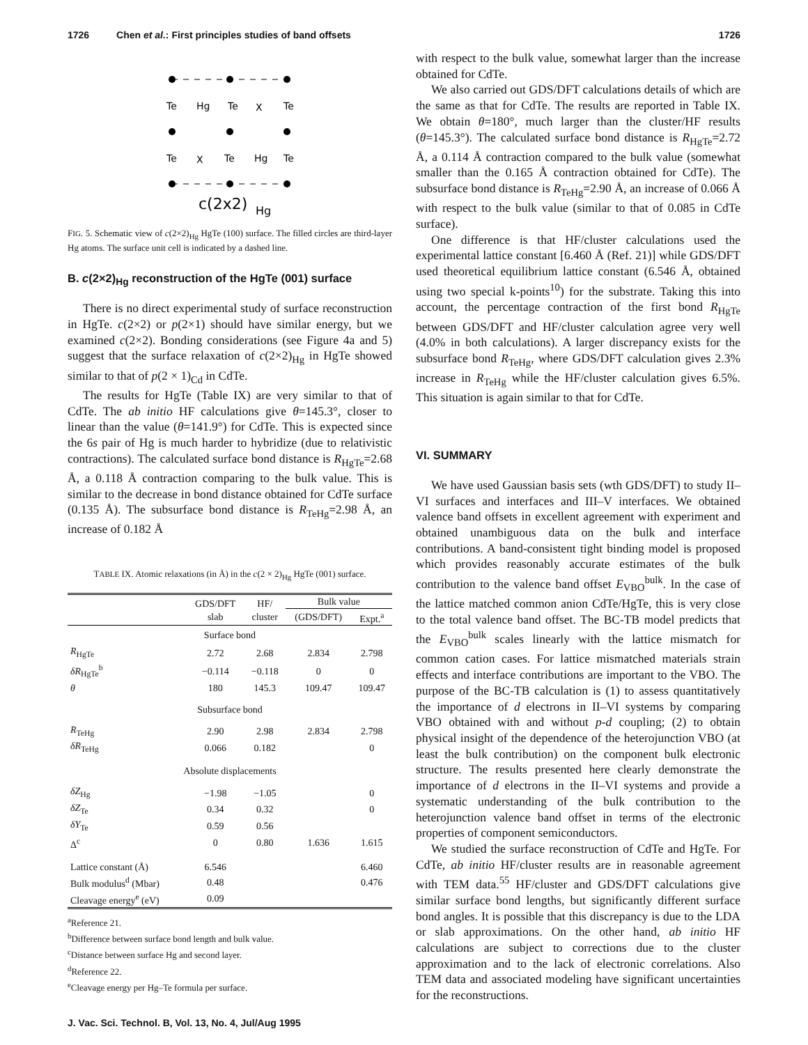1726 Chen et al.: First principles studies of band offsets 1726
Te
Hg
Te
X
Te
Te
X
Te
Hg
Te
c(2x2)
Hg
FIG. 5. Schematic view of c(2×2)<sub>Hg</sub> HgTe (100) surface. The filled circles are third-layer Hg atoms. The surface unit cell is indicated by a dashed line.
B. c(2×2)<sub>Hg</sub> reconstruction of the HgTe (001) surface
There is no direct experimental study of surface reconstruction in HgTe. c(2×2) or p(2×1) should have similar energy, but we examined c(2×2). Bonding considerations (see Figure 4a and 5) suggest that the surface relaxation of c(2×2)<sub>Hg</sub> in HgTe showed similar to that of p(2 × 1)<sub>Cd</sub> in CdTe.
The results for HgTe (Table IX) are very similar to that of CdTe. The ab initio HF calculations give θ=145.3°, closer to linear than the value (θ=141.9°) for CdTe. This is expected since the 6s pair of Hg is much harder to hybridize (due to relativistic contractions). The calculated surface bond distance is R<sub>HgTe</sub>=2.68 Å, a 0.118 Å contraction comparing to the bulk value. This is similar to the decrease in bond distance obtained for CdTe surface (0.135 Å). The subsurface bond distance is R<sub>TeHg</sub>=2.98 Å, an increase of 0.182 Å
TABLE IX. Atomic relaxations (in Å) in the c(2 × 2)<sub>Hg</sub> HgTe (001) surface.
| | GDS/DFT slab | HF/ cluster | Bulk value | |
| --- | --- | --- | --- | --- |
| | | | (GDS/DFT) | Expt.<sup>a</sup> |
| Surface bond | | | | |
| R<sub>HgTe</sub> | 2.72 | 2.68 | 2.834 | 2.798 |
| δR<sub>HgTe</sub><sup>b</sup> | −0.114 | −0.118 | 0 | 0 |
| θ | 180 | 145.3 | 109.47 | 109.47 |
| Subsurface bond | | | | |
| R<sub>TeHg</sub> | 2.90 | 2.98 | 2.834 | 2.798 |
| δR<sub>TeHg</sub> | 0.066 | 0.182 | | 0 |
| Absolute displacements | | | | |
| δZ<sub>Hg</sub> | −1.98 | −1.05 | | 0 |
| δZ<sub>Te</sub> | 0.34 | 0.32 | | 0 |
| δY<sub>Te</sub> | 0.59 | 0.56 | | |
| Δ<sup>c</sup> | 0 | 0.80 | 1.636 | 1.615 |
| Lattice constant (Å) | 6.546 | | | 6.460 |
| Bulk modulus<sup>d</sup> (Mbar) | 0.48 | | | 0.476 |
| Cleavage energy<sup>e</sup> (eV) | 0.09 | | | |
<sup>a</sup> Reference 21.
<sup>b</sup> Difference between surface bond length and bulk value.
<sup>c</sup> Distance between surface Hg and second layer.
<sup>d</sup> Reference 22.
<sup>e</sup> Cleavage energy per Hg–Te formula per surface.
J. Vac. Sci. Technol. B, Vol. 13, No. 4, Jul/Aug 1995
with respect to the bulk value, somewhat larger than the increase obtained for CdTe.
We also carried out GDS/DFT calculations details of which are the same as that for CdTe. The results are reported in Table IX. We obtain θ=180°, much larger than the cluster/HF results (θ=145.3°). The calculated surface bond distance is R<sub>HgTe</sub>=2.72 Å, a 0.114 Å contraction compared to the bulk value (somewhat smaller than the 0.165 Å contraction obtained for CdTe). The subsurface bond distance is R<sub>TeHg</sub>=2.90 Å, an increase of 0.066 Å with respect to the bulk value (similar to that of 0.085 in CdTe surface).
One difference is that HF/cluster calculations used the experimental lattice constant [6.460 Å (Ref. 21)] while GDS/DFT used theoretical equilibrium lattice constant (6.546 Å, obtained using two special k-points<sup>10</sup>) for the substrate. Taking this into account, the percentage contraction of the first bond R<sub>HgTe</sub> between GDS/DFT and HF/cluster calculation agree very well (4.0% in both calculations). A larger discrepancy exists for the subsurface bond R<sub>TeHg</sub>, where GDS/DFT calculation gives 2.3% increase in R<sub>TeHg</sub> while the HF/cluster calculation gives 6.5%. This situation is again similar to that for CdTe.
VI. SUMMARY
We have used Gaussian basis sets (wth GDS/DFT) to study II–VI surfaces and interfaces and III–V interfaces. We obtained valence band offsets in excellent agreement with experiment and obtained unambiguous data on the bulk and interface contributions. A band-consistent tight binding model is proposed which provides reasonably accurate estimates of the bulk contribution to the valence band offset E<sub>VBO</sub><sup>bulk</sup>. In the case of the lattice matched common anion CdTe/HgTe, this is very close to the total valence band offset. The BC-TB model predicts that the E<sub>VBO</sub><sup>bulk</sup> scales linearly with the lattice mismatch for common cation cases. For lattice mismatched materials strain effects and interface contributions are important to the VBO. The purpose of the BC-TB calculation is (1) to assess quantitatively the importance of d electrons in II–VI systems by comparing VBO obtained with and without p-d coupling; (2) to obtain physical insight of the dependence of the heterojunction VBO (at least the bulk contribution) on the component bulk electronic structure. The results presented here clearly demonstrate the importance of d electrons in the II–VI systems and provide a systematic understanding of the bulk contribution to the heterojunction valence band offset in terms of the electronic properties of component semiconductors.
We studied the surface reconstruction of CdTe and HgTe. For CdTe, ab initio HF/cluster results are in reasonable agreement with TEM data.<sup>55</sup> HF/cluster and GDS/DFT calculations give similar surface bond lengths, but significantly different surface bond angles. It is possible that this discrepancy is due to the LDA or slab approximations. On the other hand, ab initio HF calculations are subject to corrections due to the cluster approximation and to the lack of electronic correlations. Also TEM data and associated modeling have significant uncertainties for the reconstructions.